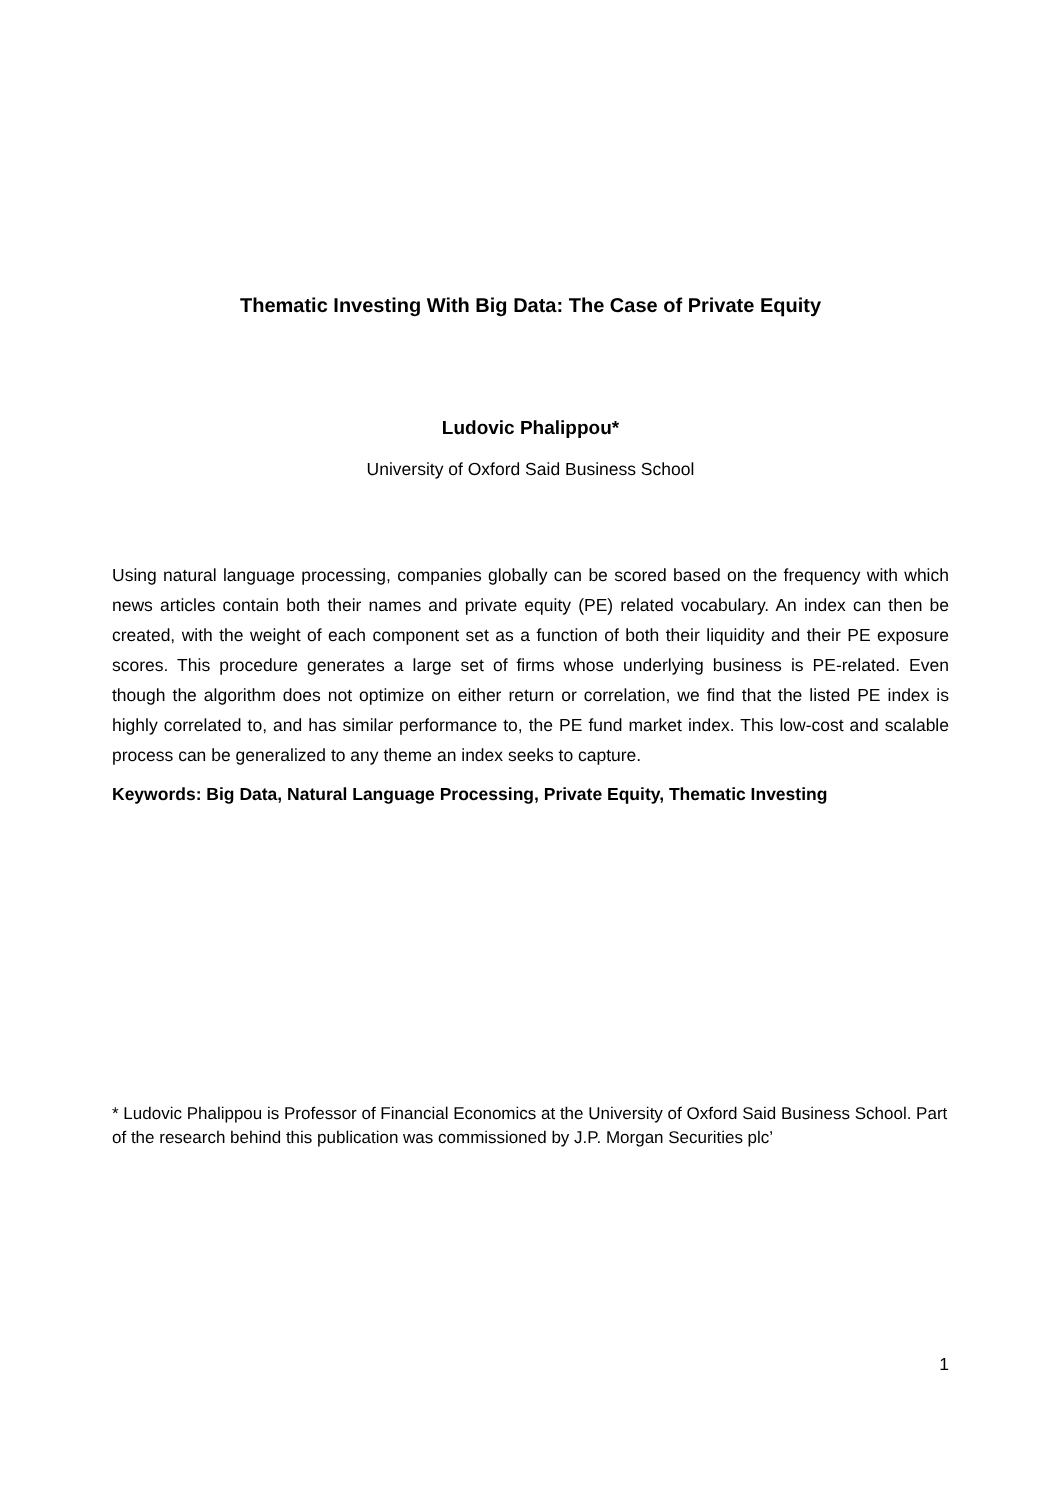Thematic Investing With Big Data: The Case of Private Equity
Ludovic Phalippou*
University of Oxford Said Business School
Using natural language processing, companies globally can be scored based on the frequency with which news articles contain both their names and private equity (PE) related vocabulary. An index can then be created, with the weight of each component set as a function of both their liquidity and their PE exposure scores. This procedure generates a large set of firms whose underlying business is PE-related. Even though the algorithm does not optimize on either return or correlation, we find that the listed PE index is highly correlated to, and has similar performance to, the PE fund market index. This low-cost and scalable process can be generalized to any theme an index seeks to capture.
Keywords: Big Data, Natural Language Processing, Private Equity, Thematic Investing
* Ludovic Phalippou is Professor of Financial Economics at the University of Oxford Said Business School. Part of the research behind this publication was commissioned by J.P. Morgan Securities plc’
1